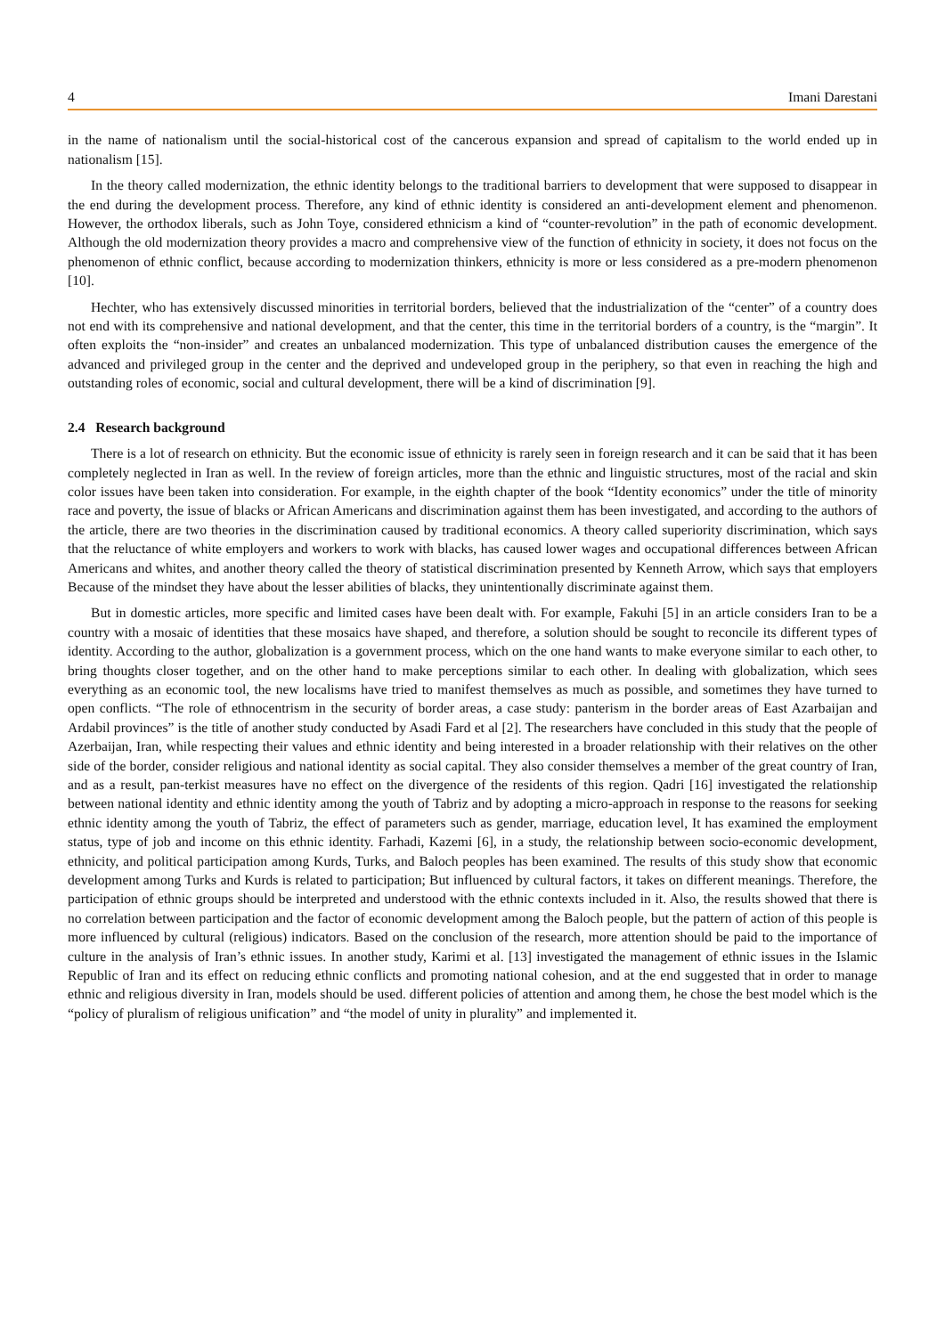4 Imani Darestani
in the name of nationalism until the social-historical cost of the cancerous expansion and spread of capitalism to the world ended up in nationalism [15].
In the theory called modernization, the ethnic identity belongs to the traditional barriers to development that were supposed to disappear in the end during the development process. Therefore, any kind of ethnic identity is considered an anti-development element and phenomenon. However, the orthodox liberals, such as John Toye, considered ethnicism a kind of “counter-revolution” in the path of economic development. Although the old modernization theory provides a macro and comprehensive view of the function of ethnicity in society, it does not focus on the phenomenon of ethnic conflict, because according to modernization thinkers, ethnicity is more or less considered as a pre-modern phenomenon [10].
Hechter, who has extensively discussed minorities in territorial borders, believed that the industrialization of the “center” of a country does not end with its comprehensive and national development, and that the center, this time in the territorial borders of a country, is the “margin”. It often exploits the “non-insider” and creates an unbalanced modernization. This type of unbalanced distribution causes the emergence of the advanced and privileged group in the center and the deprived and undeveloped group in the periphery, so that even in reaching the high and outstanding roles of economic, social and cultural development, there will be a kind of discrimination [9].
2.4 Research background
There is a lot of research on ethnicity. But the economic issue of ethnicity is rarely seen in foreign research and it can be said that it has been completely neglected in Iran as well. In the review of foreign articles, more than the ethnic and linguistic structures, most of the racial and skin color issues have been taken into consideration. For example, in the eighth chapter of the book “Identity economics” under the title of minority race and poverty, the issue of blacks or African Americans and discrimination against them has been investigated, and according to the authors of the article, there are two theories in the discrimination caused by traditional economics. A theory called superiority discrimination, which says that the reluctance of white employers and workers to work with blacks, has caused lower wages and occupational differences between African Americans and whites, and another theory called the theory of statistical discrimination presented by Kenneth Arrow, which says that employers Because of the mindset they have about the lesser abilities of blacks, they unintentionally discriminate against them.
But in domestic articles, more specific and limited cases have been dealt with. For example, Fakuhi [5] in an article considers Iran to be a country with a mosaic of identities that these mosaics have shaped, and therefore, a solution should be sought to reconcile its different types of identity. According to the author, globalization is a government process, which on the one hand wants to make everyone similar to each other, to bring thoughts closer together, and on the other hand to make perceptions similar to each other. In dealing with globalization, which sees everything as an economic tool, the new localisms have tried to manifest themselves as much as possible, and sometimes they have turned to open conflicts. “The role of ethnocentrism in the security of border areas, a case study: panterism in the border areas of East Azarbaijan and Ardabil provinces” is the title of another study conducted by Asadi Fard et al [2]. The researchers have concluded in this study that the people of Azerbaijan, Iran, while respecting their values and ethnic identity and being interested in a broader relationship with their relatives on the other side of the border, consider religious and national identity as social capital. They also consider themselves a member of the great country of Iran, and as a result, pan-terkist measures have no effect on the divergence of the residents of this region. Qadri [16] investigated the relationship between national identity and ethnic identity among the youth of Tabriz and by adopting a micro-approach in response to the reasons for seeking ethnic identity among the youth of Tabriz, the effect of parameters such as gender, marriage, education level, It has examined the employment status, type of job and income on this ethnic identity. Farhadi, Kazemi [6], in a study, the relationship between socio-economic development, ethnicity, and political participation among Kurds, Turks, and Baloch peoples has been examined. The results of this study show that economic development among Turks and Kurds is related to participation; But influenced by cultural factors, it takes on different meanings. Therefore, the participation of ethnic groups should be interpreted and understood with the ethnic contexts included in it. Also, the results showed that there is no correlation between participation and the factor of economic development among the Baloch people, but the pattern of action of this people is more influenced by cultural (religious) indicators. Based on the conclusion of the research, more attention should be paid to the importance of culture in the analysis of Iran’s ethnic issues. In another study, Karimi et al. [13] investigated the management of ethnic issues in the Islamic Republic of Iran and its effect on reducing ethnic conflicts and promoting national cohesion, and at the end suggested that in order to manage ethnic and religious diversity in Iran, models should be used. different policies of attention and among them, he chose the best model which is the “policy of pluralism of religious unification” and “the model of unity in plurality” and implemented it.